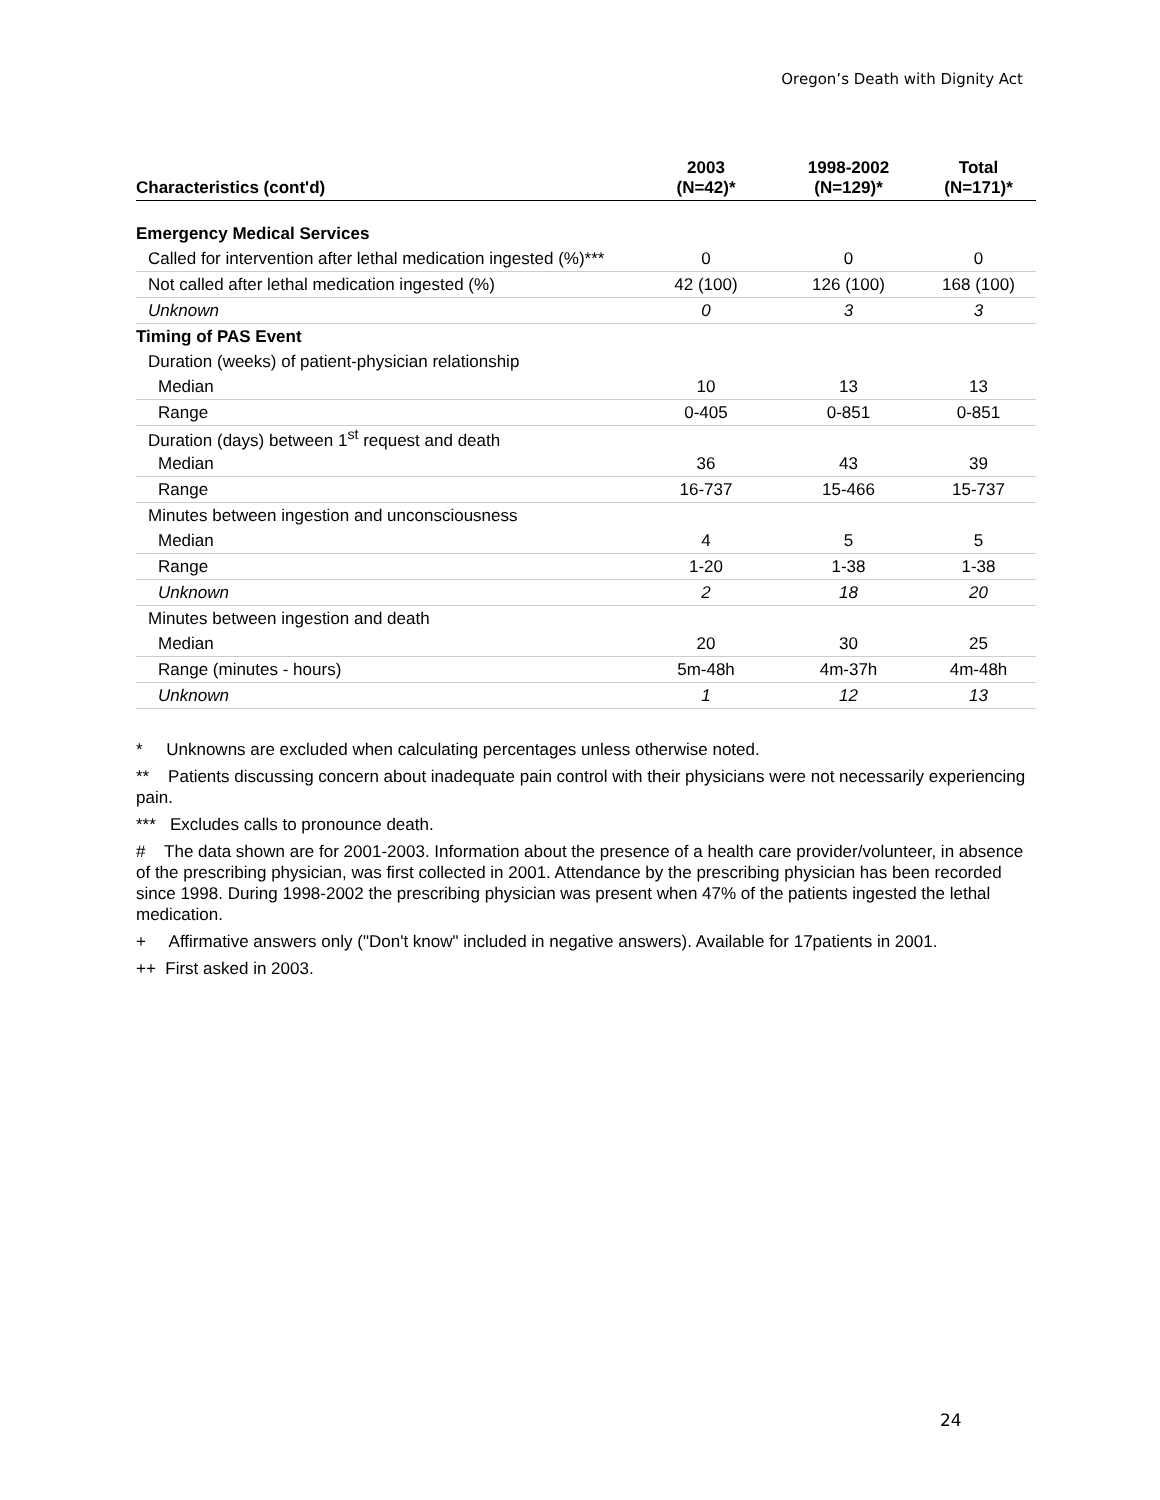Oregon’s Death with Dignity Act
| Characteristics (cont'd) | 2003 (N=42)* | 1998-2002 (N=129)* | Total (N=171)* |
| --- | --- | --- | --- |
| Emergency Medical Services | | | |
| Called for intervention after lethal medication ingested (%)*** | 0 | 0 | 0 |
| Not called after lethal medication ingested (%) | 42 (100) | 126 (100) | 168 (100) |
| Unknown | 0 | 3 | 3 |
| Timing of PAS Event | | | |
| Duration (weeks) of patient-physician relationship | | | |
| Median | 10 | 13 | 13 |
| Range | 0-405 | 0-851 | 0-851 |
| Duration (days) between 1<sup>st</sup> request and death | | | |
| Median | 36 | 43 | 39 |
| Range | 16-737 | 15-466 | 15-737 |
| Minutes between ingestion and unconsciousness | | | |
| Median | 4 | 5 | 5 |
| Range | 1-20 | 1-38 | 1-38 |
| Unknown | 2 | 18 | 20 |
| Minutes between ingestion and death | | | |
| Median | 20 | 30 | 25 |
| Range (minutes - hours) | 5m-48h | 4m-37h | 4m-48h |
| Unknown | 1 | 12 | 13 |
* Unknowns are excluded when calculating percentages unless otherwise noted.
** Patients discussing concern about inadequate pain control with their physicians were not necessarily experiencing pain.
*** Excludes calls to pronounce death.
# The data shown are for 2001-2003. Information about the presence of a health care provider/volunteer, in absence of the prescribing physician, was first collected in 2001. Attendance by the prescribing physician has been recorded since 1998. During 1998-2002 the prescribing physician was present when 47% of the patients ingested the lethal medication.
+ Affirmative answers only ("Don't know" included in negative answers). Available for 17patients in 2001.
++ First asked in 2003.
24